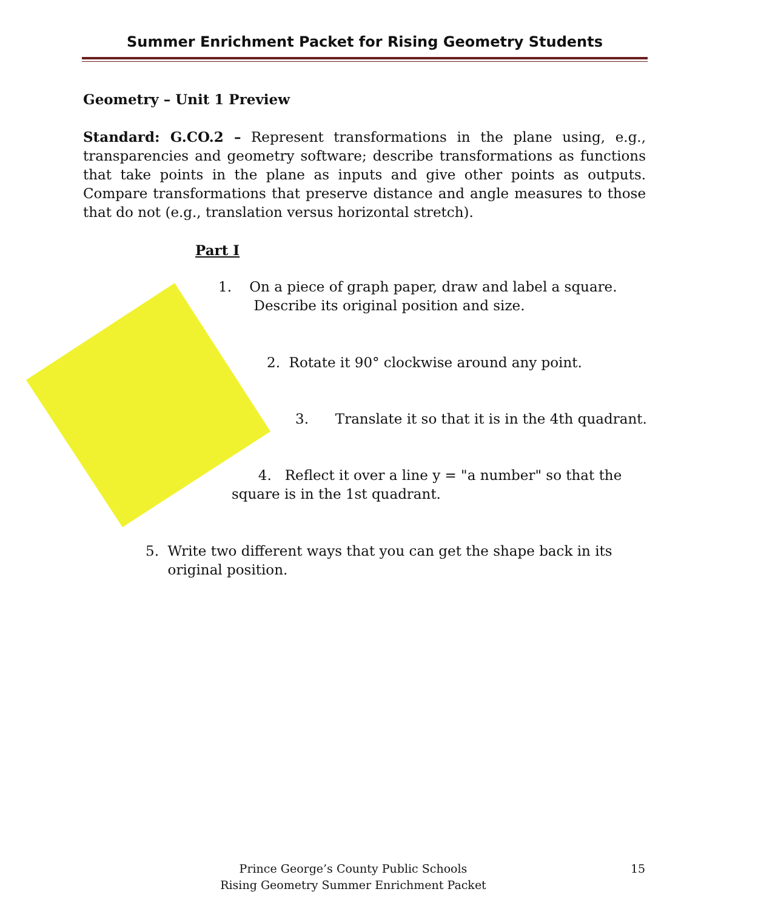Summer Enrichment Packet for Rising Geometry Students
Geometry – Unit 1 Preview
Standard: G.CO.2 – Represent transformations in the plane using, e.g., transparencies and geometry software; describe transformations as functions that take points in the plane as inputs and give other points as outputs. Compare transformations that preserve distance and angle measures to those that do not (e.g., translation versus horizontal stretch).
Part I
1. On a piece of graph paper, draw and label a square.
Describe its original position and size.
2. Rotate it 90° clockwise around any point.
3. Translate it so that it is in the 4th quadrant.
4. Reflect it over a line y = "a number" so that the
square is in the 1st quadrant.
5. Write two different ways that you can get the shape back in its
original position.
Prince George’s County Public Schools
Rising Geometry Summer Enrichment Packet
15